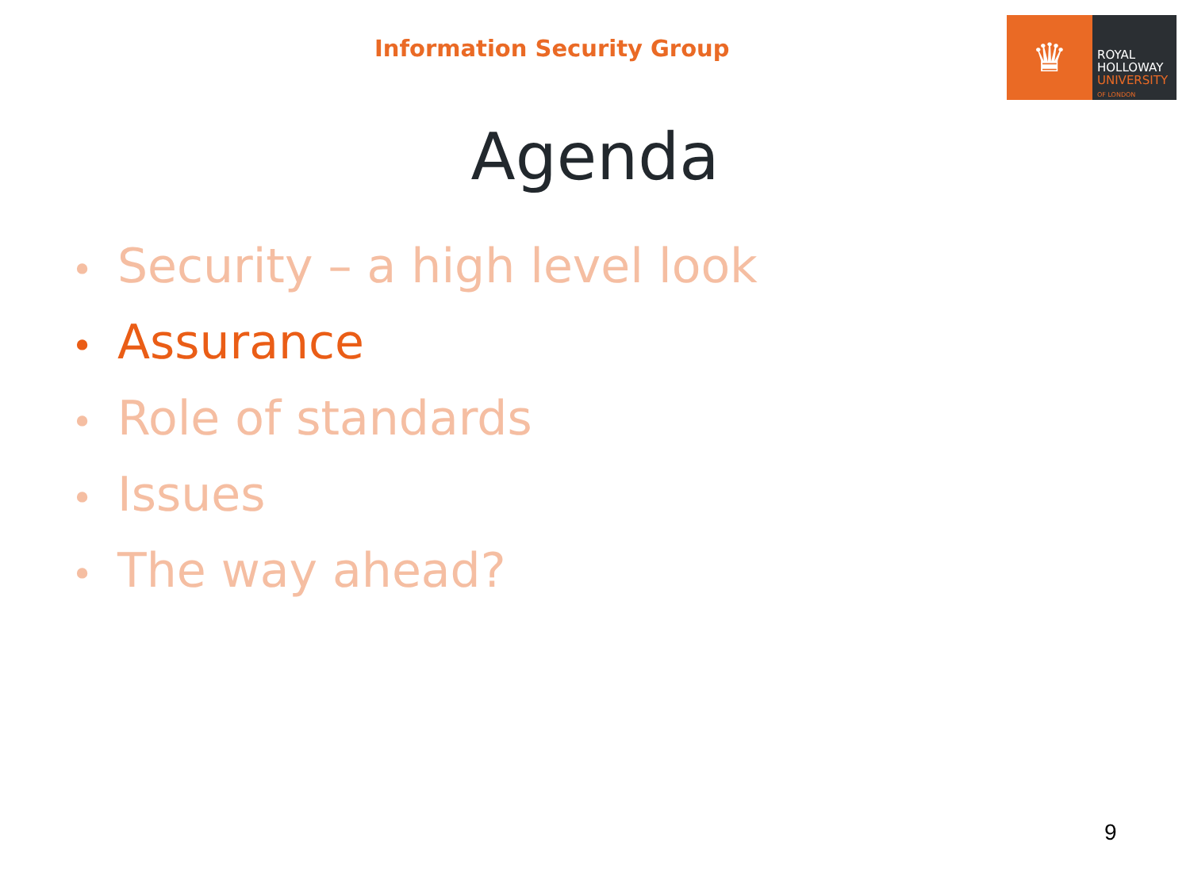Information Security Group
♛
ROYAL
HOLLOWAY
UNIVERSITY
OF LONDON
Agenda
• Security – a high level look
• Assurance
• Role of standards
• Issues
• The way ahead?
9